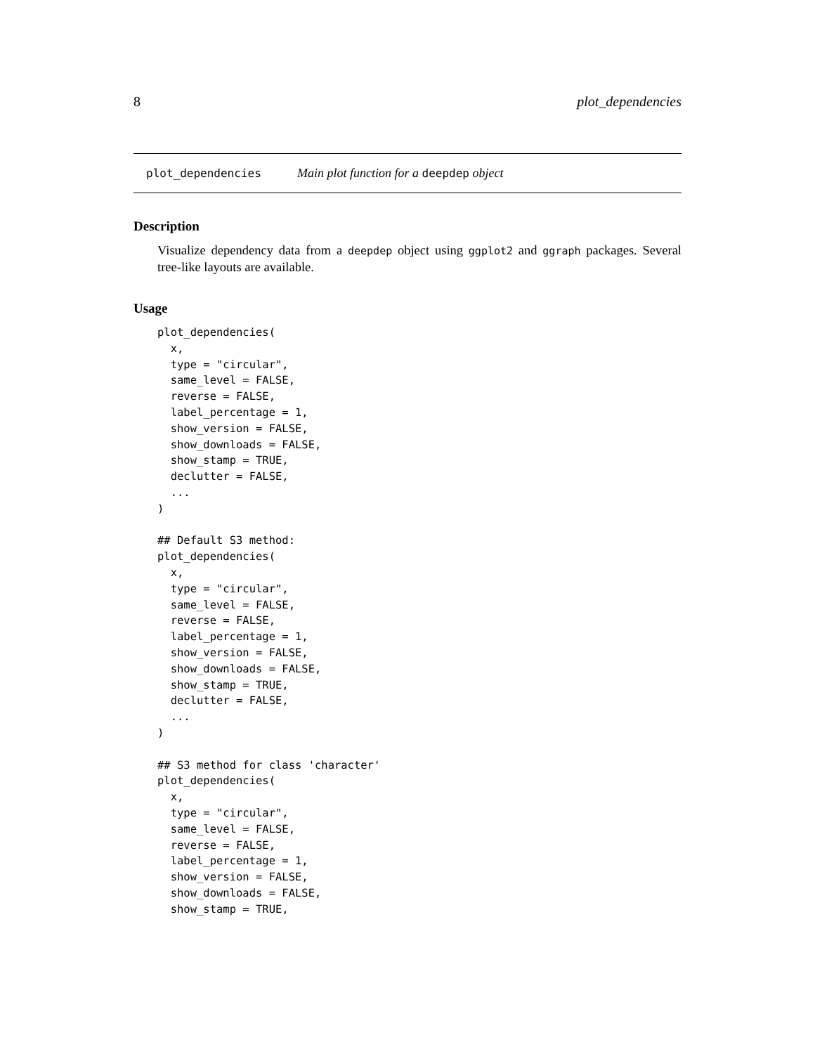8 plot_dependencies
plot_dependencies Main plot function for a deepdep object
Description
Visualize dependency data from a deepdep object using ggplot2 and ggraph packages. Several tree-like layouts are available.
Usage
plot_dependencies(
  x,
  type = "circular",
  same_level = FALSE,
  reverse = FALSE,
  label_percentage = 1,
  show_version = FALSE,
  show_downloads = FALSE,
  show_stamp = TRUE,
  declutter = FALSE,
  ...
)

## Default S3 method:
plot_dependencies(
  x,
  type = "circular",
  same_level = FALSE,
  reverse = FALSE,
  label_percentage = 1,
  show_version = FALSE,
  show_downloads = FALSE,
  show_stamp = TRUE,
  declutter = FALSE,
  ...
)

## S3 method for class 'character'
plot_dependencies(
  x,
  type = "circular",
  same_level = FALSE,
  reverse = FALSE,
  label_percentage = 1,
  show_version = FALSE,
  show_downloads = FALSE,
  show_stamp = TRUE,